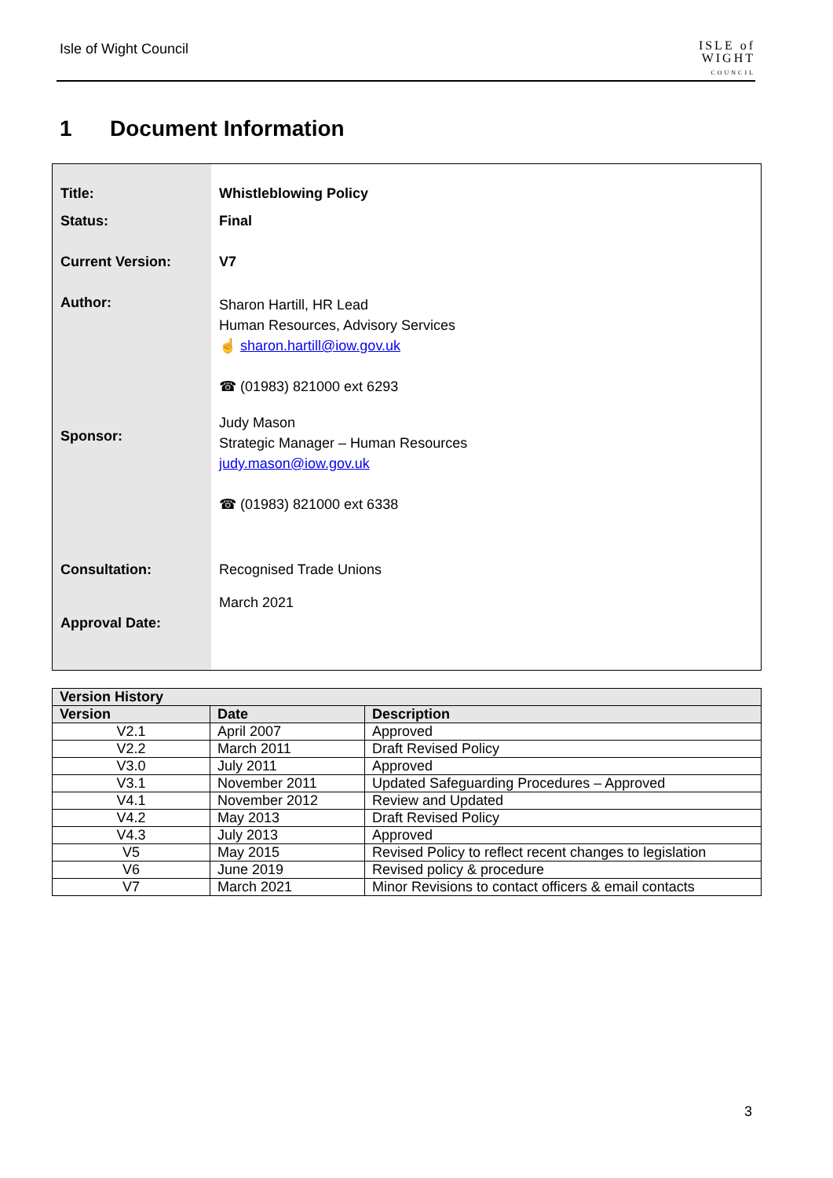Isle of Wight Council
ISLE of
WIGHT
COUNCIL
1 Document Information
| Title: | Whistleblowing Policy |
| Status: | Final |
| Current Version: | V7 |
| Author: | Sharon Hartill, HR Lead Human Resources, Advisory Services ☝ sharon.hartill@iow.gov.uk ☎ (01983) 821000 ext 6293 |
| Sponsor: | Judy Mason Strategic Manager – Human Resources judy.mason@iow.gov.uk ☎ (01983) 821000 ext 6338 |
| Consultation: | Recognised Trade Unions |
| Approval Date: | March 2021 |
| Version History | | |
| --- | --- | --- |
| Version | Date | Description |
| V2.1 | April 2007 | Approved |
| V2.2 | March 2011 | Draft Revised Policy |
| V3.0 | July 2011 | Approved |
| V3.1 | November 2011 | Updated Safeguarding Procedures – Approved |
| V4.1 | November 2012 | Review and Updated |
| V4.2 | May 2013 | Draft Revised Policy |
| V4.3 | July 2013 | Approved |
| V5 | May 2015 | Revised Policy to reflect recent changes to legislation |
| V6 | June 2019 | Revised policy & procedure |
| V7 | March 2021 | Minor Revisions to contact officers & email contacts |
3